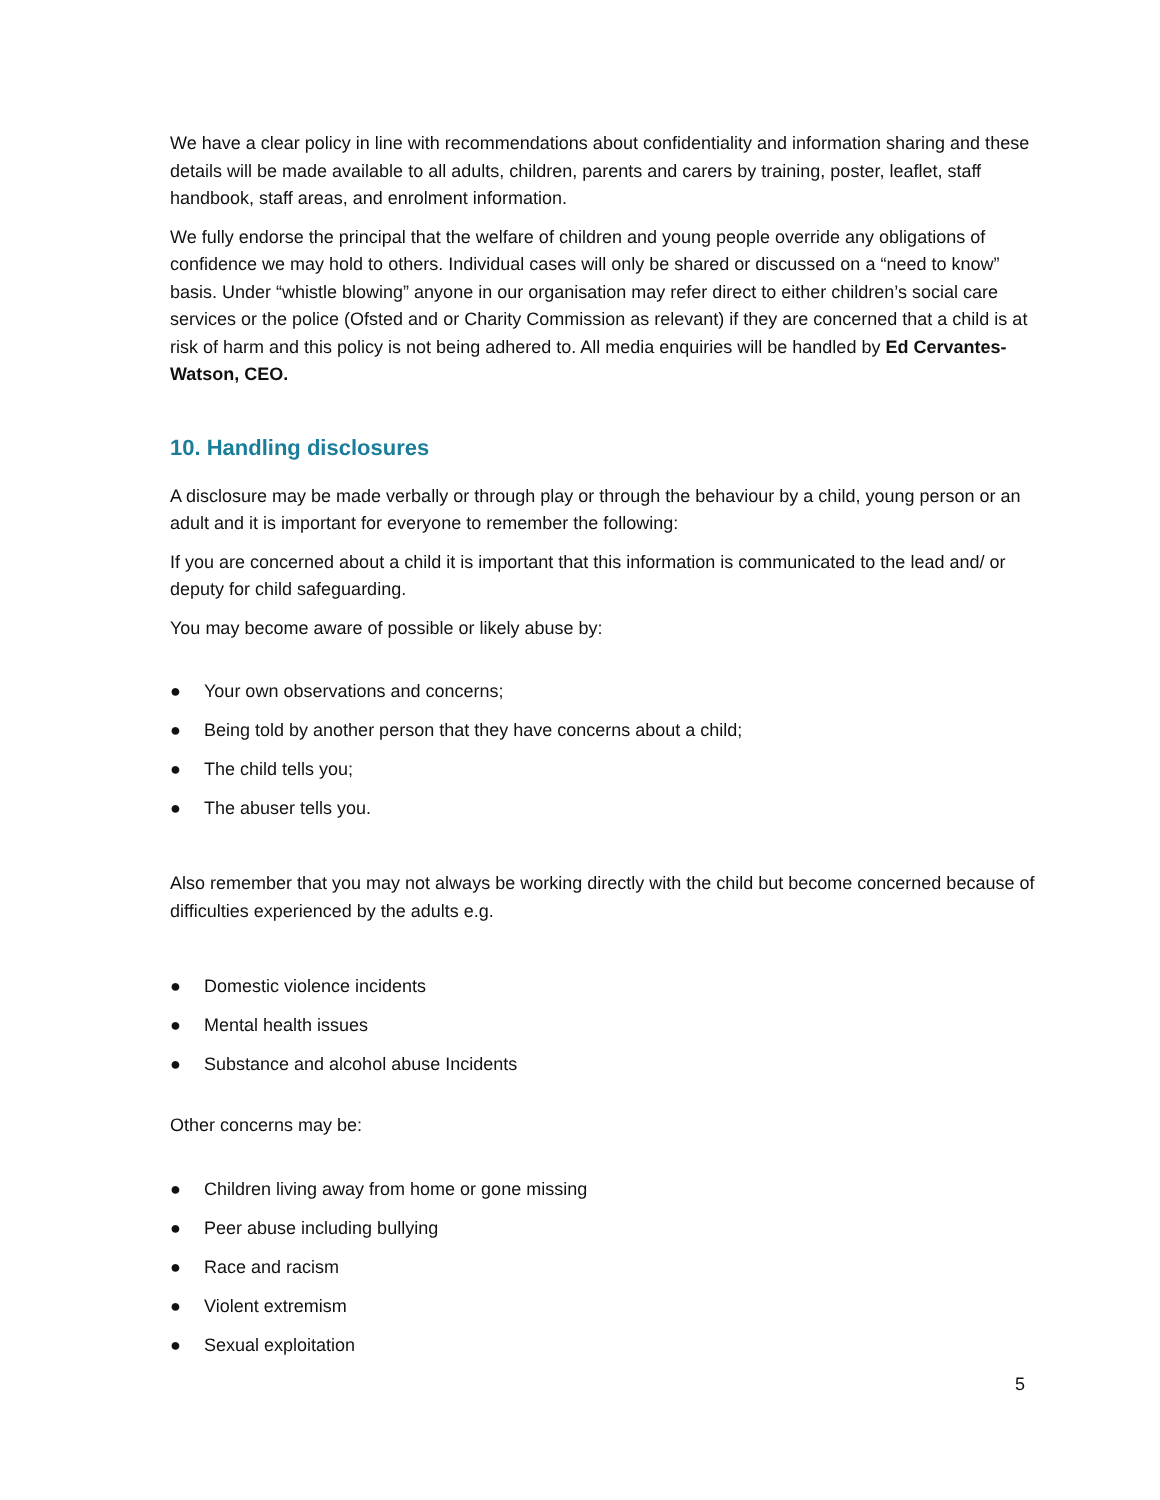We have a clear policy in line with recommendations about confidentiality and information sharing and these details will be made available to all adults, children, parents and carers by training, poster, leaflet, staff handbook, staff areas, and enrolment information.
We fully endorse the principal that the welfare of children and young people override any obligations of confidence we may hold to others. Individual cases will only be shared or discussed on a “need to know” basis. Under “whistle blowing” anyone in our organisation may refer direct to either children’s social care services or the police (Ofsted and or Charity Commission as relevant) if they are concerned that a child is at risk of harm and this policy is not being adhered to. All media enquiries will be handled by Ed Cervantes-Watson, CEO.
10. Handling disclosures
A disclosure may be made verbally or through play or through the behaviour by a child, young person or an adult and it is important for everyone to remember the following:
If you are concerned about a child it is important that this information is communicated to the lead and/ or deputy for child safeguarding.
You may become aware of possible or likely abuse by:
● Your own observations and concerns;
● Being told by another person that they have concerns about a child;
● The child tells you;
● The abuser tells you.
Also remember that you may not always be working directly with the child but become concerned because of difficulties experienced by the adults e.g.
● Domestic violence incidents
● Mental health issues
● Substance and alcohol abuse Incidents
Other concerns may be:
● Children living away from home or gone missing
● Peer abuse including bullying
● Race and racism
● Violent extremism
● Sexual exploitation
5